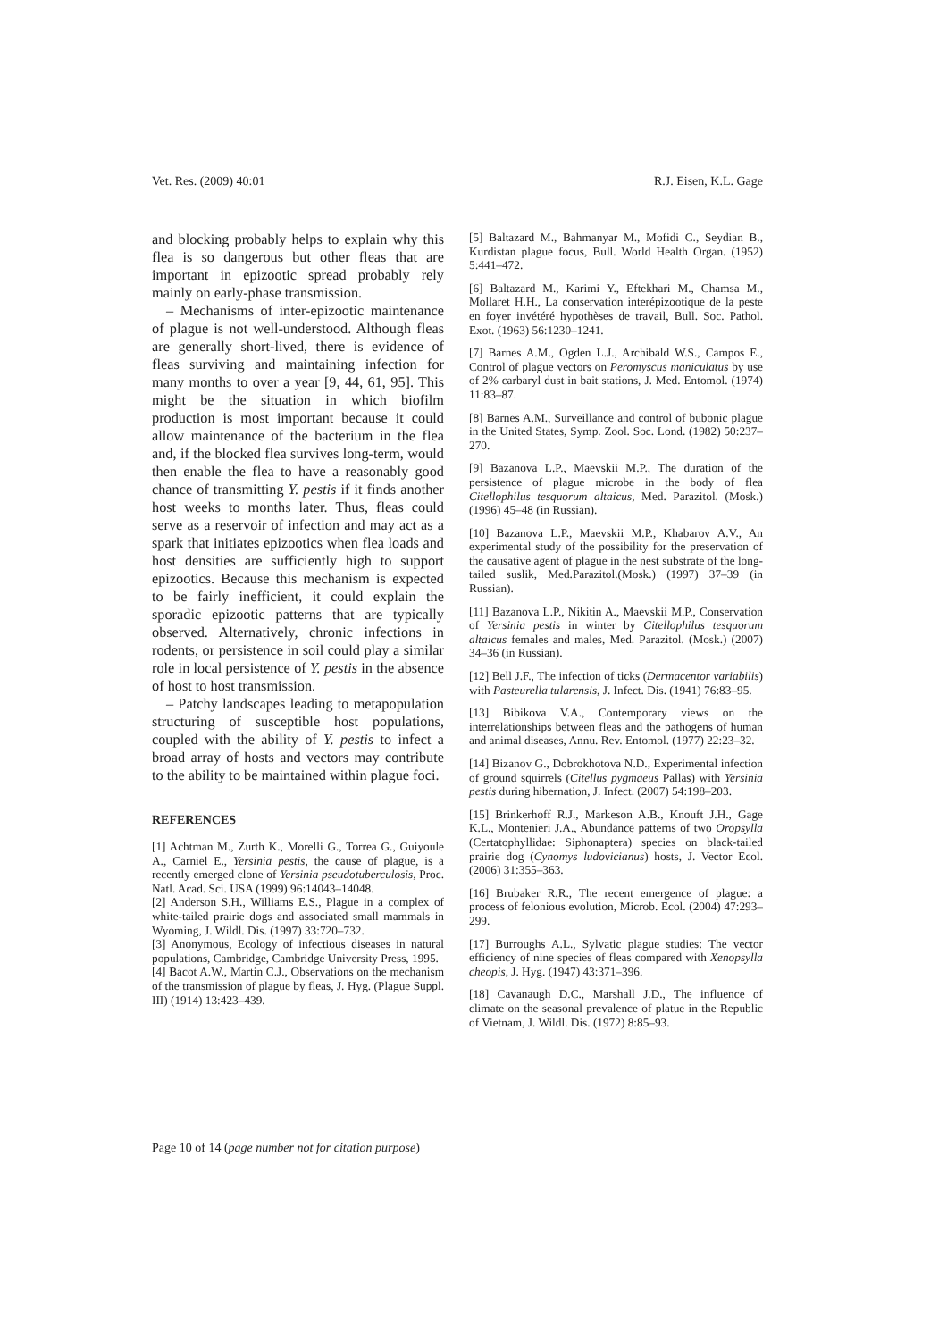Vet. Res. (2009) 40:01 R.J. Eisen, K.L. Gage
and blocking probably helps to explain why this flea is so dangerous but other fleas that are important in epizootic spread probably rely mainly on early-phase transmission.
– Mechanisms of inter-epizootic maintenance of plague is not well-understood. Although fleas are generally short-lived, there is evidence of fleas surviving and maintaining infection for many months to over a year [9, 44, 61, 95]. This might be the situation in which biofilm production is most important because it could allow maintenance of the bacterium in the flea and, if the blocked flea survives long-term, would then enable the flea to have a reasonably good chance of transmitting Y. pestis if it finds another host weeks to months later. Thus, fleas could serve as a reservoir of infection and may act as a spark that initiates epizootics when flea loads and host densities are sufficiently high to support epizootics. Because this mechanism is expected to be fairly inefficient, it could explain the sporadic epizootic patterns that are typically observed. Alternatively, chronic infections in rodents, or persistence in soil could play a similar role in local persistence of Y. pestis in the absence of host to host transmission.
– Patchy landscapes leading to metapopulation structuring of susceptible host populations, coupled with the ability of Y. pestis to infect a broad array of hosts and vectors may contribute to the ability to be maintained within plague foci.
REFERENCES
[1] Achtman M., Zurth K., Morelli G., Torrea G., Guiyoule A., Carniel E., Yersinia pestis, the cause of plague, is a recently emerged clone of Yersinia pseudotuberculosis, Proc. Natl. Acad. Sci. USA (1999) 96:14043–14048.
[2] Anderson S.H., Williams E.S., Plague in a complex of white-tailed prairie dogs and associated small mammals in Wyoming, J. Wildl. Dis. (1997) 33:720–732.
[3] Anonymous, Ecology of infectious diseases in natural populations, Cambridge, Cambridge University Press, 1995.
[4] Bacot A.W., Martin C.J., Observations on the mechanism of the transmission of plague by fleas, J. Hyg. (Plague Suppl. III) (1914) 13:423–439.
[5] Baltazard M., Bahmanyar M., Mofidi C., Seydian B., Kurdistan plague focus, Bull. World Health Organ. (1952) 5:441–472.
[6] Baltazard M., Karimi Y., Eftekhari M., Chamsa M., Mollaret H.H., La conservation interépizootique de la peste en foyer invétéré hypothèses de travail, Bull. Soc. Pathol. Exot. (1963) 56:1230–1241.
[7] Barnes A.M., Ogden L.J., Archibald W.S., Campos E., Control of plague vectors on Peromyscus maniculatus by use of 2% carbaryl dust in bait stations, J. Med. Entomol. (1974) 11:83–87.
[8] Barnes A.M., Surveillance and control of bubonic plague in the United States, Symp. Zool. Soc. Lond. (1982) 50:237–270.
[9] Bazanova L.P., Maevskii M.P., The duration of the persistence of plague microbe in the body of flea Citellophilus tesquorum altaicus, Med. Parazitol. (Mosk.) (1996) 45–48 (in Russian).
[10] Bazanova L.P., Maevskii M.P., Khabarov A.V., An experimental study of the possibility for the preservation of the causative agent of plague in the nest substrate of the long-tailed suslik, Med.Parazitol.(Mosk.) (1997) 37–39 (in Russian).
[11] Bazanova L.P., Nikitin A., Maevskii M.P., Conservation of Yersinia pestis in winter by Citellophilus tesquorum altaicus females and males, Med. Parazitol. (Mosk.) (2007) 34–36 (in Russian).
[12] Bell J.F., The infection of ticks (Dermacentor variabilis) with Pasteurella tularensis, J. Infect. Dis. (1941) 76:83–95.
[13] Bibikova V.A., Contemporary views on the interrelationships between fleas and the pathogens of human and animal diseases, Annu. Rev. Entomol. (1977) 22:23–32.
[14] Bizanov G., Dobrokhotova N.D., Experimental infection of ground squirrels (Citellus pygmaeus Pallas) with Yersinia pestis during hibernation, J. Infect. (2007) 54:198–203.
[15] Brinkerhoff R.J., Markeson A.B., Knouft J.H., Gage K.L., Montenieri J.A., Abundance patterns of two Oropsylla (Certatophyllidae: Siphonaptera) species on black-tailed prairie dog (Cynomys ludovicianus) hosts, J. Vector Ecol. (2006) 31:355–363.
[16] Brubaker R.R., The recent emergence of plague: a process of felonious evolution, Microb. Ecol. (2004) 47:293–299.
[17] Burroughs A.L., Sylvatic plague studies: The vector efficiency of nine species of fleas compared with Xenopsylla cheopis, J. Hyg. (1947) 43:371–396.
[18] Cavanaugh D.C., Marshall J.D., The influence of climate on the seasonal prevalence of platue in the Republic of Vietnam, J. Wildl. Dis. (1972) 8:85–93.
Page 10 of 14 (page number not for citation purpose)